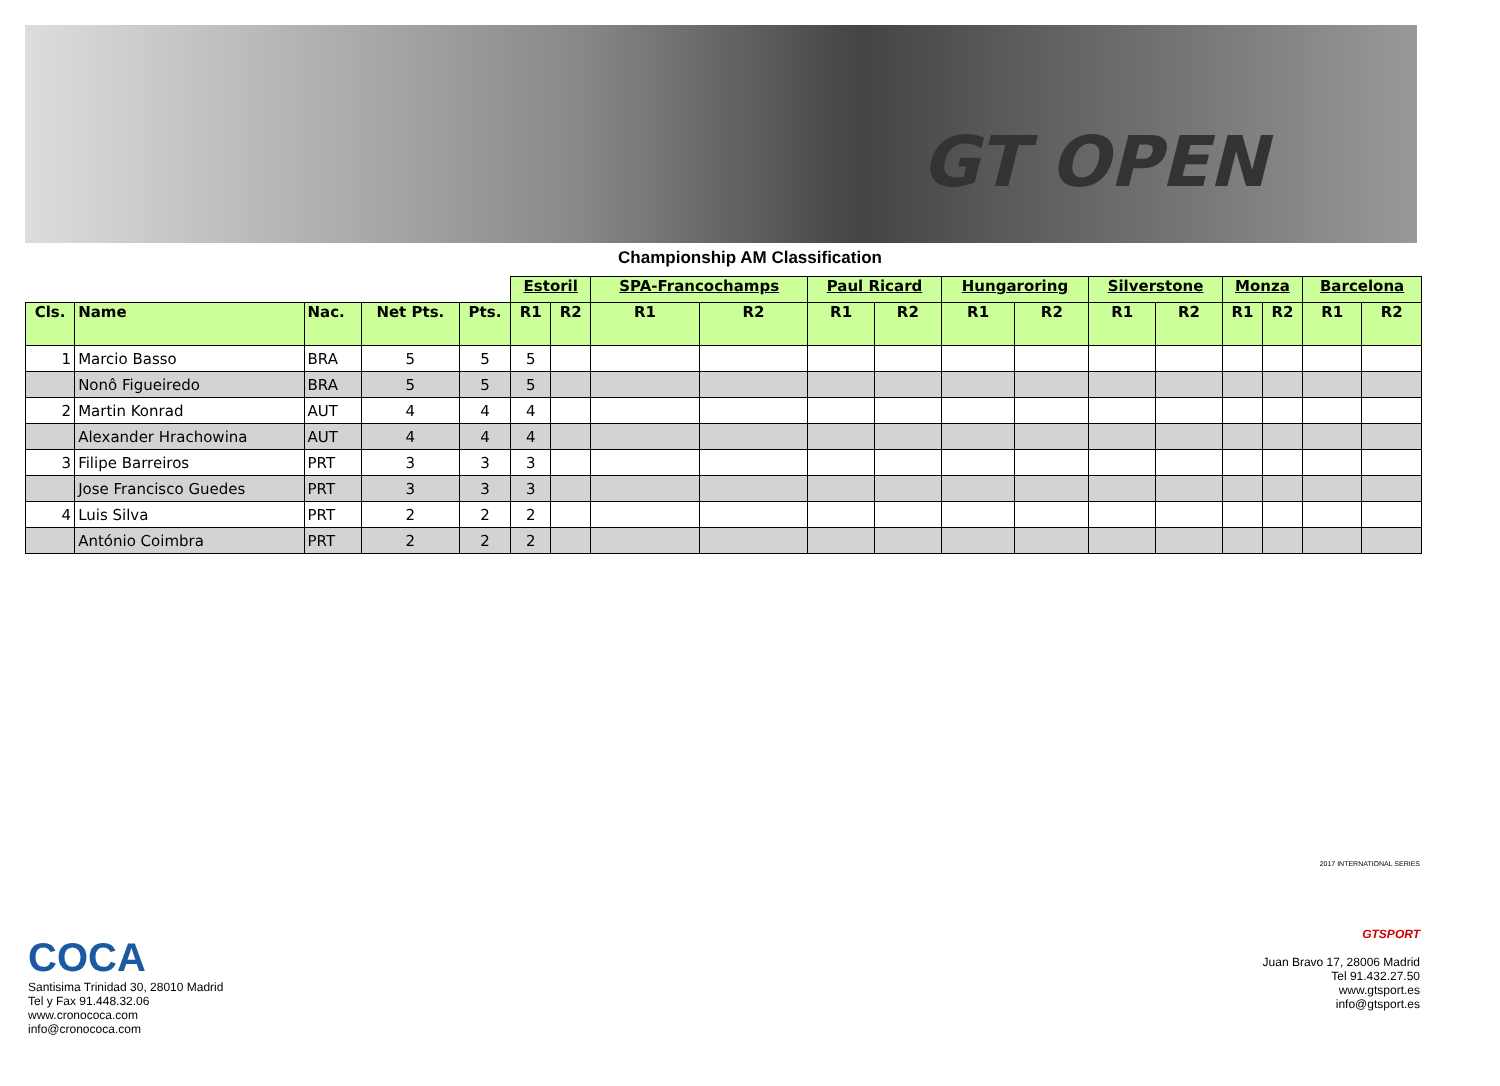GT OPEN
Championship AM Classification
| | | | | | Estoril | | SPA-Francochamps | | Paul Ricard | | Hungaroring | | Silverstone | | Monza | | Barcelona | |
| --- | --- | --- | --- | --- | --- | --- | --- | --- | --- | --- | --- | --- | --- | --- | --- | --- | --- | --- |
| Cls. | Name | Nac. | Net Pts. | Pts. | R1 | R2 | R1 | R2 | R1 | R2 | R1 | R2 | R1 | R2 | R1 | R2 | R1 | R2 |
| 1 | Marcio Basso | BRA | 5 | 5 | 5 | | | | | | | | | | | | | |
| | Nonô Figueiredo | BRA | 5 | 5 | 5 | | | | | | | | | | | | | |
| 2 | Martin Konrad | AUT | 4 | 4 | 4 | | | | | | | | | | | | | |
| | Alexander Hrachowina | AUT | 4 | 4 | 4 | | | | | | | | | | | | | |
| 3 | Filipe Barreiros | PRT | 3 | 3 | 3 | | | | | | | | | | | | | |
| | Jose Francisco Guedes | PRT | 3 | 3 | 3 | | | | | | | | | | | | | |
| 4 | Luis Silva | PRT | 2 | 2 | 2 | | | | | | | | | | | | | |
| | António Coimbra | PRT | 2 | 2 | 2 | | | | | | | | | | | | | |
COCA
Santisima Trinidad 30, 28010 Madrid
Tel y Fax 91.448.32.06
www.cronococa.com
info@cronococa.com
2017 INTERNATIONAL SERIES
GTSPORT
Juan Bravo 17, 28006 Madrid
Tel 91.432.27.50
www.gtsport.es
info@gtsport.es